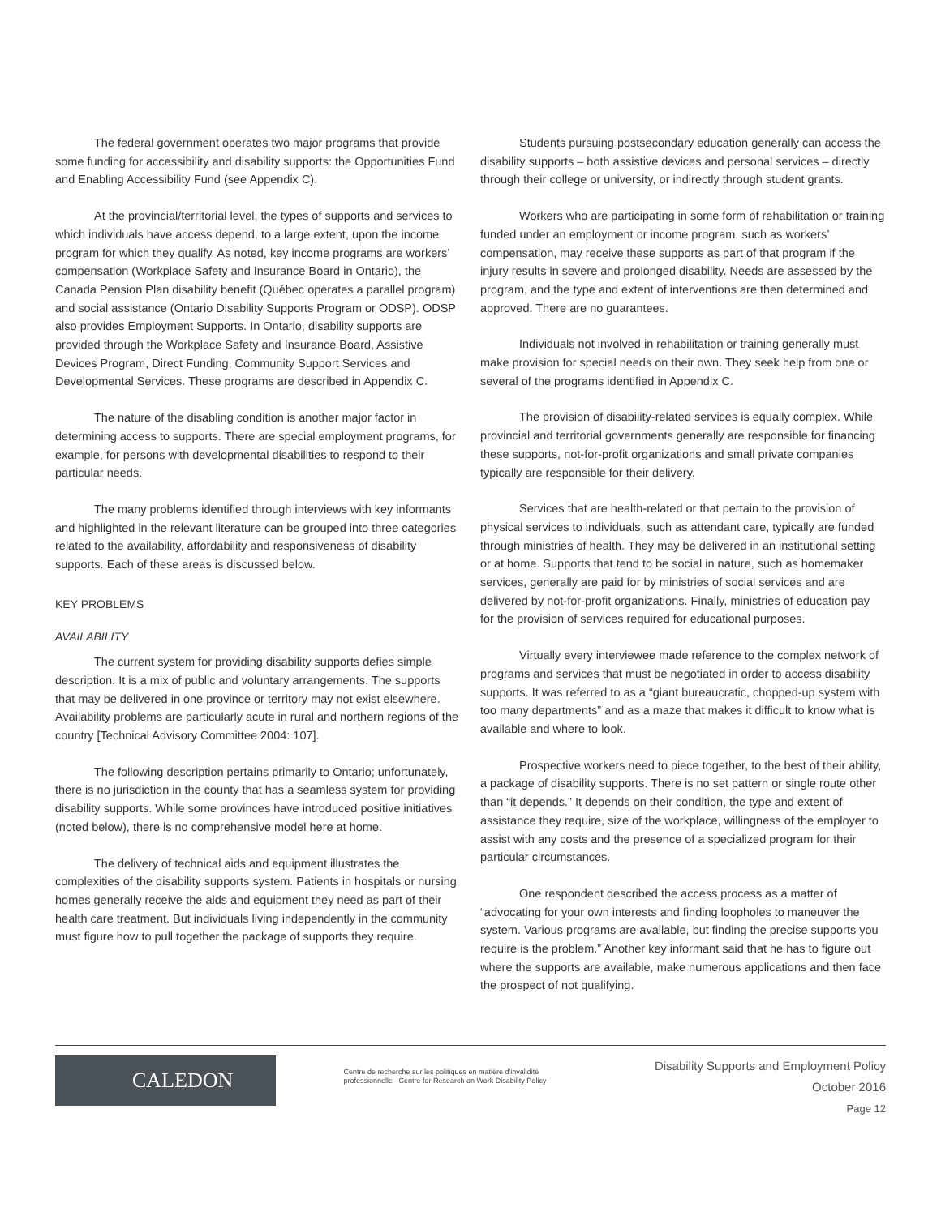The federal government operates two major programs that provide some funding for accessibility and disability supports: the Opportunities Fund and Enabling Accessibility Fund (see Appendix C).
At the provincial/territorial level, the types of supports and services to which individuals have access depend, to a large extent, upon the income program for which they qualify. As noted, key income programs are workers’ compensation (Workplace Safety and Insurance Board in Ontario), the Canada Pension Plan disability benefit (Québec operates a parallel program) and social assistance (Ontario Disability Supports Program or ODSP). ODSP also provides Employment Supports. In Ontario, disability supports are provided through the Workplace Safety and Insurance Board, Assistive Devices Program, Direct Funding, Community Support Services and Developmental Services. These programs are described in Appendix C.
The nature of the disabling condition is another major factor in determining access to supports. There are special employment programs, for example, for persons with developmental disabilities to respond to their particular needs.
The many problems identified through interviews with key informants and highlighted in the relevant literature can be grouped into three categories related to the availability, affordability and responsiveness of disability supports. Each of these areas is discussed below.
KEY PROBLEMS
AVAILABILITY
The current system for providing disability supports defies simple description. It is a mix of public and voluntary arrangements. The supports that may be delivered in one province or territory may not exist elsewhere. Availability problems are particularly acute in rural and northern regions of the country [Technical Advisory Committee 2004: 107].
The following description pertains primarily to Ontario; unfortunately, there is no jurisdiction in the county that has a seamless system for providing disability supports. While some provinces have introduced positive initiatives (noted below), there is no comprehensive model here at home.
The delivery of technical aids and equipment illustrates the complexities of the disability supports system. Patients in hospitals or nursing homes generally receive the aids and equipment they need as part of their health care treatment. But individuals living independently in the community must figure how to pull together the package of supports they require.
Students pursuing postsecondary education generally can access the disability supports – both assistive devices and personal services – directly through their college or university, or indirectly through student grants.
Workers who are participating in some form of rehabilitation or training funded under an employment or income program, such as workers’ compensation, may receive these supports as part of that program if the injury results in severe and prolonged disability. Needs are assessed by the program, and the type and extent of interventions are then determined and approved. There are no guarantees.
Individuals not involved in rehabilitation or training generally must make provision for special needs on their own. They seek help from one or several of the programs identified in Appendix C.
The provision of disability-related services is equally complex. While provincial and territorial governments generally are responsible for financing these supports, not-for-profit organizations and small private companies typically are responsible for their delivery.
Services that are health-related or that pertain to the provision of physical services to individuals, such as attendant care, typically are funded through ministries of health. They may be delivered in an institutional setting or at home. Supports that tend to be social in nature, such as homemaker services, generally are paid for by ministries of social services and are delivered by not-for-profit organizations. Finally, ministries of education pay for the provision of services required for educational purposes.
Virtually every interviewee made reference to the complex network of programs and services that must be negotiated in order to access disability supports. It was referred to as a “giant bureaucratic, chopped-up system with too many departments” and as a maze that makes it difficult to know what is available and where to look.
Prospective workers need to piece together, to the best of their ability, a package of disability supports. There is no set pattern or single route other than “it depends.” It depends on their condition, the type and extent of assistance they require, size of the workplace, willingness of the employer to assist with any costs and the presence of a specialized program for their particular circumstances.
One respondent described the access process as a matter of “advocating for your own interests and finding loopholes to maneuver the system. Various programs are available, but finding the precise supports you require is the problem.” Another key informant said that he has to figure out where the supports are available, make numerous applications and then face the prospect of not qualifying.
CALEDON
Centre de recherche sur les politiques en matière d'invalidité professionnelle Centre for Research on Work Disability Policy
Disability Supports and Employment Policy
October 2016
Page 12